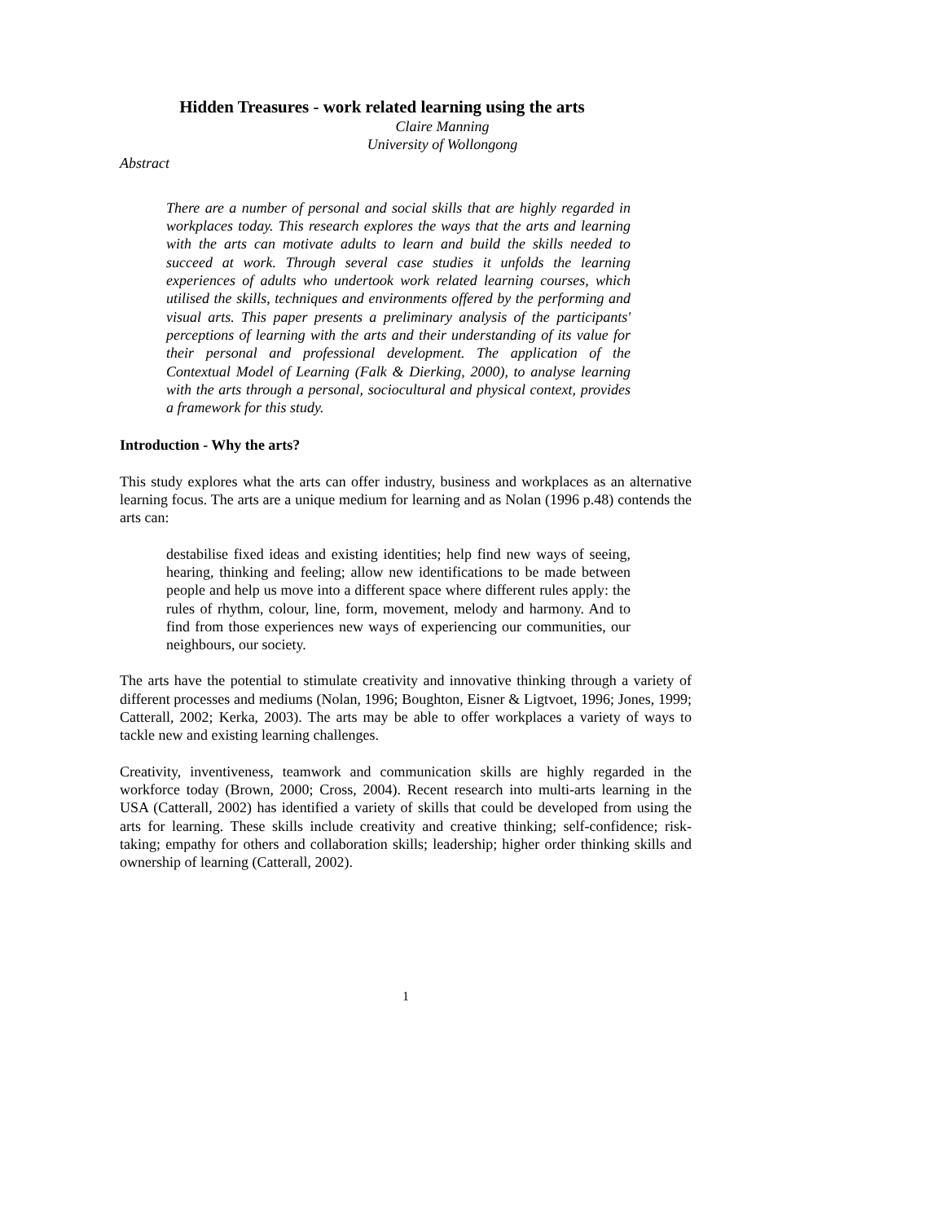Hidden Treasures - work related learning using the arts
Claire Manning
University of Wollongong
Abstract
There are a number of personal and social skills that are highly regarded in workplaces today. This research explores the ways that the arts and learning with the arts can motivate adults to learn and build the skills needed to succeed at work. Through several case studies it unfolds the learning experiences of adults who undertook work related learning courses, which utilised the skills, techniques and environments offered by the performing and visual arts. This paper presents a preliminary analysis of the participants' perceptions of learning with the arts and their understanding of its value for their personal and professional development. The application of the Contextual Model of Learning (Falk & Dierking, 2000), to analyse learning with the arts through a personal, sociocultural and physical context, provides a framework for this study.
Introduction - Why the arts?
This study explores what the arts can offer industry, business and workplaces as an alternative learning focus. The arts are a unique medium for learning and as Nolan (1996 p.48) contends the arts can:
destabilise fixed ideas and existing identities; help find new ways of seeing, hearing, thinking and feeling; allow new identifications to be made between people and help us move into a different space where different rules apply: the rules of rhythm, colour, line, form, movement, melody and harmony. And to find from those experiences new ways of experiencing our communities, our neighbours, our society.
The arts have the potential to stimulate creativity and innovative thinking through a variety of different processes and mediums (Nolan, 1996; Boughton, Eisner & Ligtvoet, 1996; Jones, 1999; Catterall, 2002; Kerka, 2003). The arts may be able to offer workplaces a variety of ways to tackle new and existing learning challenges.
Creativity, inventiveness, teamwork and communication skills are highly regarded in the workforce today (Brown, 2000; Cross, 2004). Recent research into multi-arts learning in the USA (Catterall, 2002) has identified a variety of skills that could be developed from using the arts for learning. These skills include creativity and creative thinking; self-confidence; risk-taking; empathy for others and collaboration skills; leadership; higher order thinking skills and ownership of learning (Catterall, 2002).
1